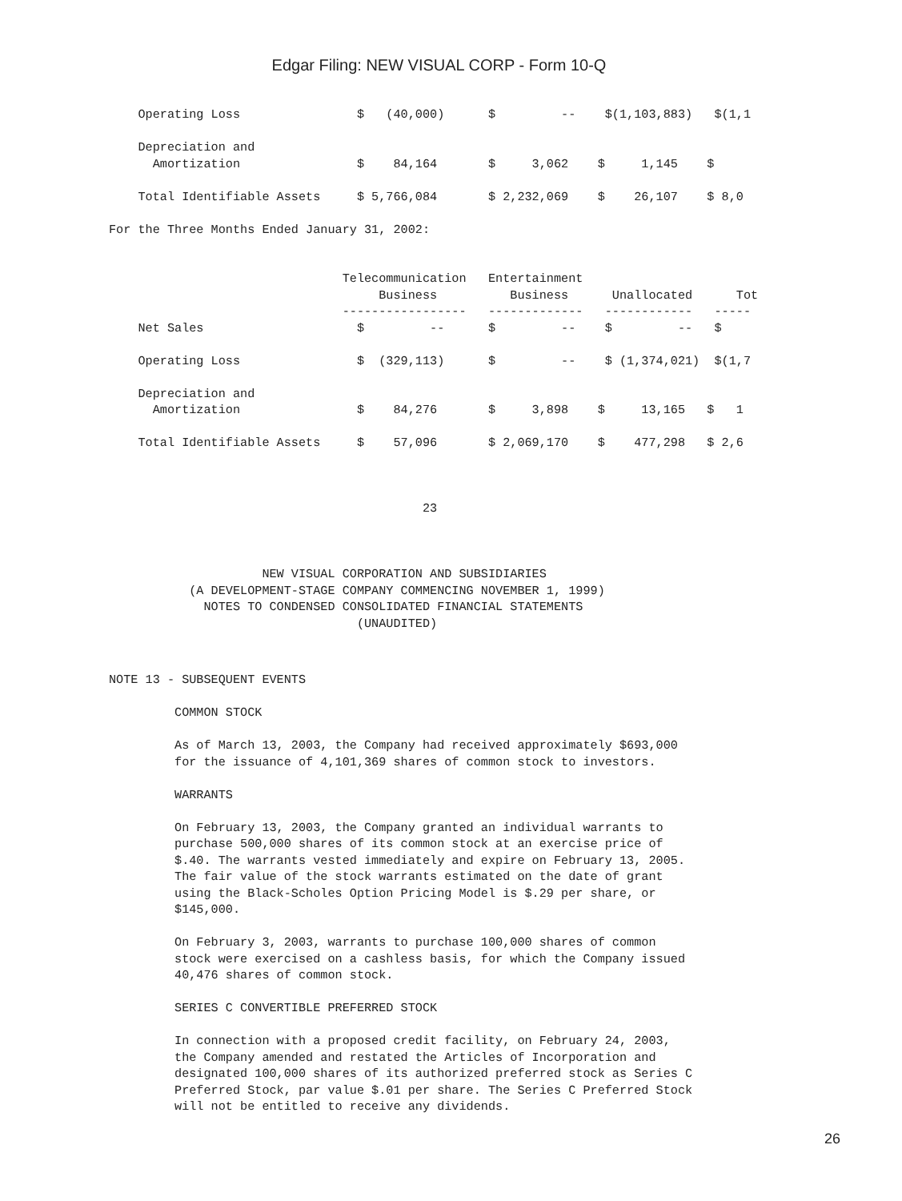Edgar Filing: NEW VISUAL CORP - Form 10-Q
    Operating Loss                $   (40,000)      $         --    $(1,103,883)   $(1,1

    Depreciation and
      Amortization                $    84,164       $     3,062    $     1,145    $

    Total Identifiable Assets     $ 5,766,084       $ 2,232,069    $    26,107    $ 8,0

For the Three Months Ended January 31, 2002:


                                Telecommunication   Entertainment
                                     Business          Business      Unallocated      Tot
                                -----------------   -------------   ------------   -----
    Net Sales                     $         --      $         --    $         --   $

    Operating Loss                $  (329,113)      $         --    $ (1,374,021)  $(1,7

    Depreciation and
      Amortization                $    84,276       $     3,898    $     13,165   $   1

    Total Identifiable Assets     $    57,096       $ 2,069,170    $    477,298   $ 2,6



                                           23



                     NEW VISUAL CORPORATION AND SUBSIDIARIES
           (A DEVELOPMENT-STAGE COMPANY COMMENCING NOVEMBER 1, 1999)
             NOTES TO CONDENSED CONSOLIDATED FINANCIAL STATEMENTS
                                  (UNAUDITED)
NOTE 13 - SUBSEQUENT EVENTS

         COMMON STOCK

         As of March 13, 2003, the Company had received approximately $693,000
         for the issuance of 4,101,369 shares of common stock to investors.

         WARRANTS

         On February 13, 2003, the Company granted an individual warrants to
         purchase 500,000 shares of its common stock at an exercise price of
         $.40. The warrants vested immediately and expire on February 13, 2005.
         The fair value of the stock warrants estimated on the date of grant
         using the Black-Scholes Option Pricing Model is $.29 per share, or
         $145,000.

         On February 3, 2003, warrants to purchase 100,000 shares of common
         stock were exercised on a cashless basis, for which the Company issued
         40,476 shares of common stock.

         SERIES C CONVERTIBLE PREFERRED STOCK

         In connection with a proposed credit facility, on February 24, 2003,
         the Company amended and restated the Articles of Incorporation and
         designated 100,000 shares of its authorized preferred stock as Series C
         Preferred Stock, par value $.01 per share. The Series C Preferred Stock
         will not be entitled to receive any dividends.
26